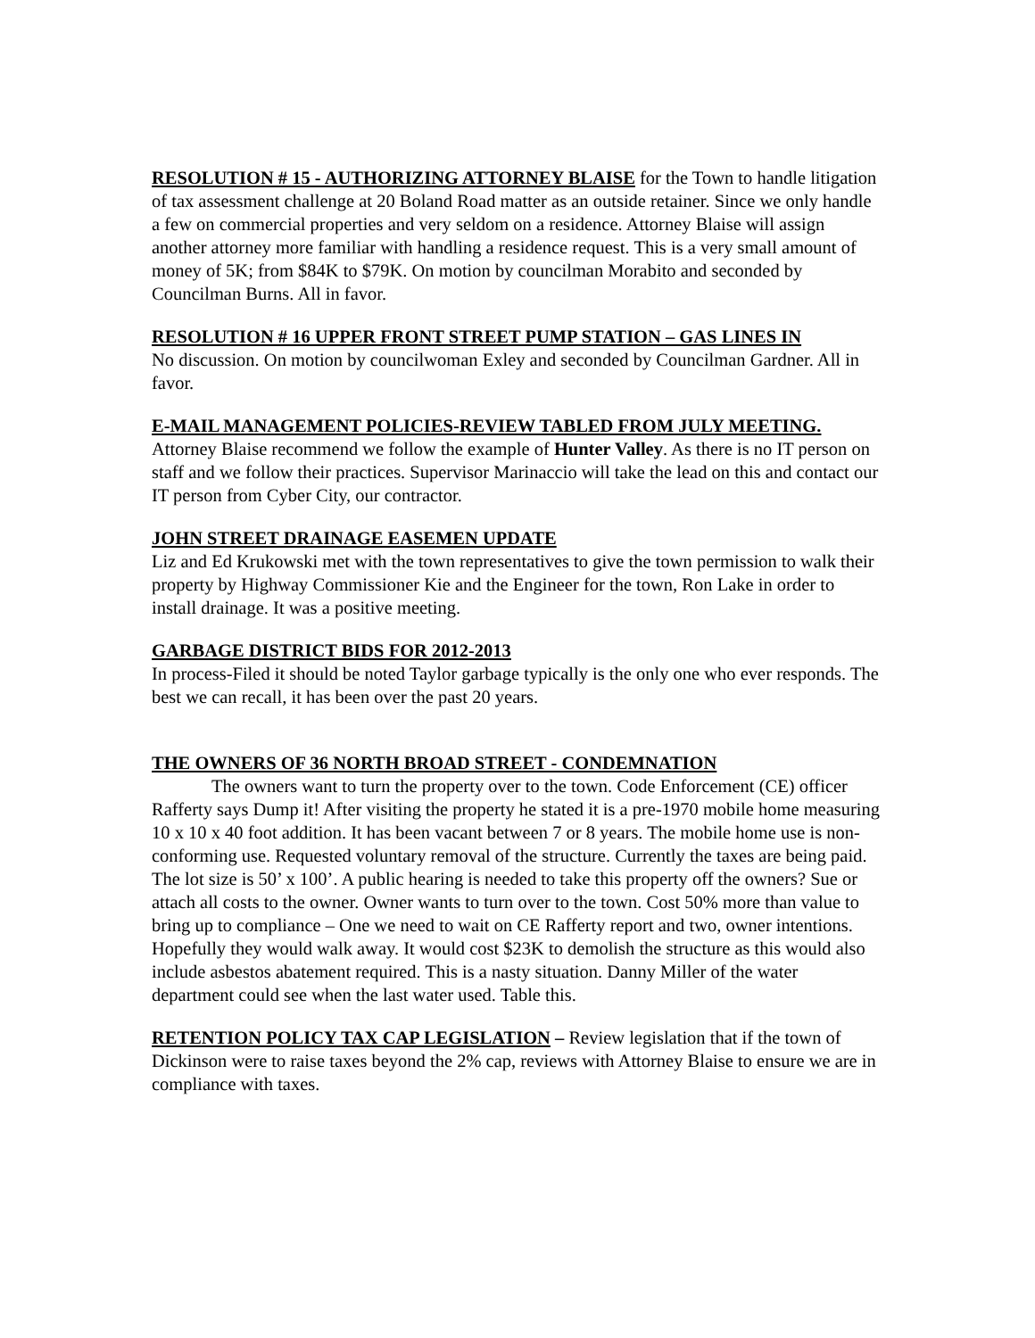RESOLUTION # 15 - AUTHORIZING ATTORNEY BLAISE for the Town to handle litigation of tax assessment challenge at 20 Boland Road matter as an outside retainer. Since we only handle a few on commercial properties and very seldom on a residence. Attorney Blaise will assign another attorney more familiar with handling a residence request. This is a very small amount of money of 5K; from $84K to $79K. On motion by councilman Morabito and seconded by Councilman Burns. All in favor.
RESOLUTION # 16 UPPER FRONT STREET PUMP STATION – GAS LINES IN
No discussion. On motion by councilwoman Exley and seconded by Councilman Gardner. All in favor.
E-MAIL MANAGEMENT POLICIES-REVIEW TABLED FROM JULY MEETING. Attorney Blaise recommend we follow the example of Hunter Valley. As there is no IT person on staff and we follow their practices. Supervisor Marinaccio will take the lead on this and contact our IT person from Cyber City, our contractor.
JOHN STREET DRAINAGE EASEMEN UPDATE
Liz and Ed Krukowski met with the town representatives to give the town permission to walk their property by Highway Commissioner Kie and the Engineer for the town, Ron Lake in order to install drainage. It was a positive meeting.
GARBAGE DISTRICT BIDS FOR 2012-2013
In process-Filed it should be noted Taylor garbage typically is the only one who ever responds. The best we can recall, it has been over the past 20 years.
THE OWNERS OF 36 NORTH BROAD STREET - CONDEMNATION
The owners want to turn the property over to the town. Code Enforcement (CE) officer Rafferty says Dump it! After visiting the property he stated it is a pre-1970 mobile home measuring 10 x 10 x 40 foot addition. It has been vacant between 7 or 8 years. The mobile home use is non-conforming use. Requested voluntary removal of the structure. Currently the taxes are being paid. The lot size is 50’ x 100’. A public hearing is needed to take this property off the owners? Sue or attach all costs to the owner. Owner wants to turn over to the town. Cost 50% more than value to bring up to compliance – One we need to wait on CE Rafferty report and two, owner intentions. Hopefully they would walk away. It would cost $23K to demolish the structure as this would also include asbestos abatement required. This is a nasty situation. Danny Miller of the water department could see when the last water used. Table this.
RETENTION POLICY TAX CAP LEGISLATION – Review legislation that if the town of Dickinson were to raise taxes beyond the 2% cap, reviews with Attorney Blaise to ensure we are in compliance with taxes.